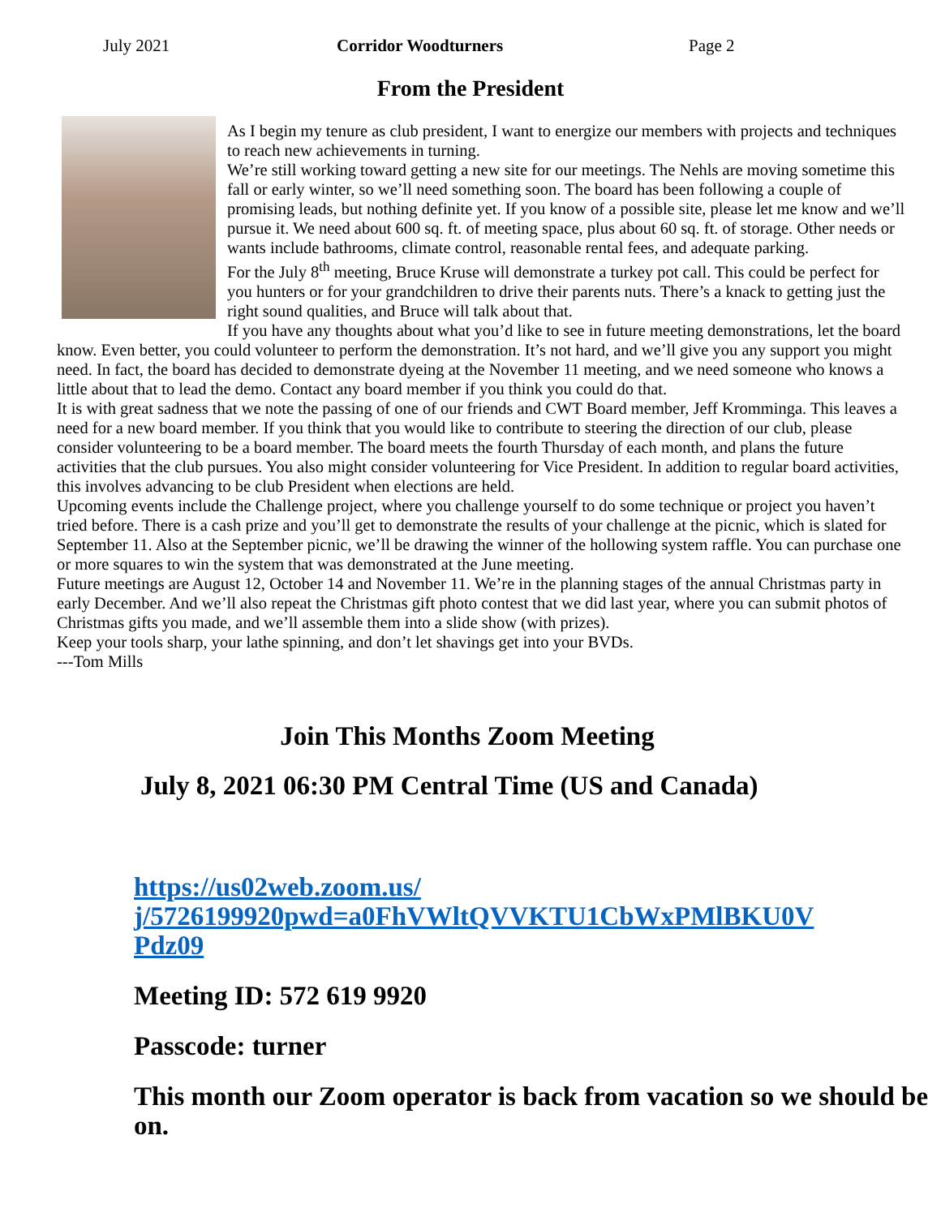July 2021 Corridor Woodturners Page 2
From the President
As I begin my tenure as club president, I want to energize our members with projects and techniques to reach new achievements in turning.
We’re still working toward getting a new site for our meetings. The Nehls are moving sometime this fall or early winter, so we’ll need something soon. The board has been following a couple of promising leads, but nothing definite yet. If you know of a possible site, please let me know and we’ll pursue it. We need about 600 sq. ft. of meeting space, plus about 60 sq. ft. of storage. Other needs or wants include bathrooms, climate control, reasonable rental fees, and adequate parking.
For the July 8<sup>th</sup> meeting, Bruce Kruse will demonstrate a turkey pot call. This could be perfect for you hunters or for your grandchildren to drive their parents nuts. There’s a knack to getting just the right sound qualities, and Bruce will talk about that.
If you have any thoughts about what you’d like to see in future meeting demonstrations, let the board know. Even better, you could volunteer to perform the demonstration. It’s not hard, and we’ll give you any support you might need. In fact, the board has decided to demonstrate dyeing at the November 11 meeting, and we need someone who knows a little about that to lead the demo. Contact any board member if you think you could do that.
It is with great sadness that we note the passing of one of our friends and CWT Board member, Jeff Kromminga. This leaves a need for a new board member. If you think that you would like to contribute to steering the direction of our club, please consider volunteering to be a board member. The board meets the fourth Thursday of each month, and plans the future activities that the club pursues. You also might consider volunteering for Vice President. In addition to regular board activities, this involves advancing to be club President when elections are held.
Upcoming events include the Challenge project, where you challenge yourself to do some technique or project you haven’t tried before. There is a cash prize and you’ll get to demonstrate the results of your challenge at the picnic, which is slated for September 11. Also at the September picnic, we’ll be drawing the winner of the hollowing system raffle. You can purchase one or more squares to win the system that was demonstrated at the June meeting.
Future meetings are August 12, October 14 and November 11. We’re in the planning stages of the annual Christmas party in early December. And we’ll also repeat the Christmas gift photo contest that we did last year, where you can submit photos of Christmas gifts you made, and we’ll assemble them into a slide show (with prizes).
Keep your tools sharp, your lathe spinning, and don’t let shavings get into your BVDs.
---Tom Mills
Join This Months Zoom Meeting
July 8, 2021 06:30 PM Central Time (US and Canada)
https://us02web.zoom.us/
j/5726199920pwd=a0FhVWltQVVKTU1CbWxPMlBKU0V
Pdz09
Meeting ID: 572 619 9920
Passcode: turner
This month our Zoom operator is back from vacation so we should be on.